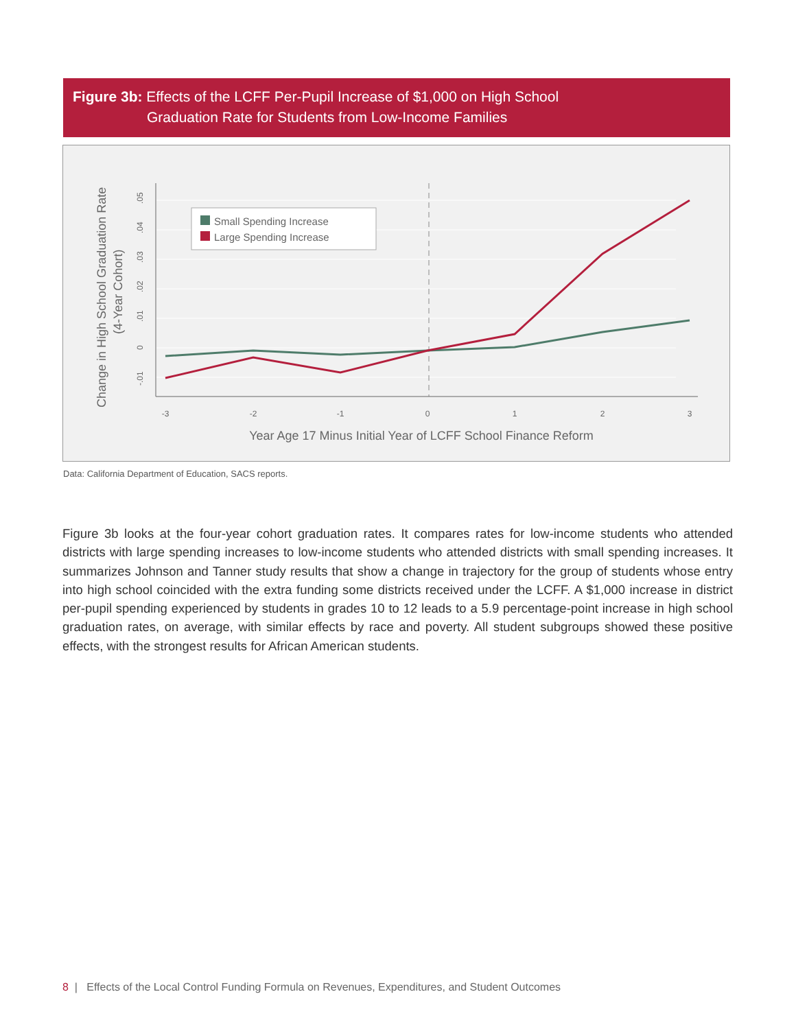Figure 3b: Effects of the LCFF Per-Pupil Increase of $1,000 on High School
Graduation Rate for Students from Low-Income Families
-3
-2
-1
0
1
2
3
.05
.04
.03
.02
.01
0
-.01
Change in High School Graduation Rate
(4-Year Cohort)
Small Spending Increase
Large Spending Increase
Year Age 17 Minus Initial Year of LCFF School Finance Reform
Data: California Department of Education, SACS reports.
Figure 3b looks at the four-year cohort graduation rates. It compares rates for low-income students who attended districts with large spending increases to low-income students who attended districts with small spending increases. It summarizes Johnson and Tanner study results that show a change in trajectory for the group of students whose entry into high school coincided with the extra funding some districts received under the LCFF. A $1,000 increase in district per-pupil spending experienced by students in grades 10 to 12 leads to a 5.9 percentage-point increase in high school graduation rates, on average, with similar effects by race and poverty. All student subgroups showed these positive effects, with the strongest results for African American students.
8 | Effects of the Local Control Funding Formula on Revenues, Expenditures, and Student Outcomes